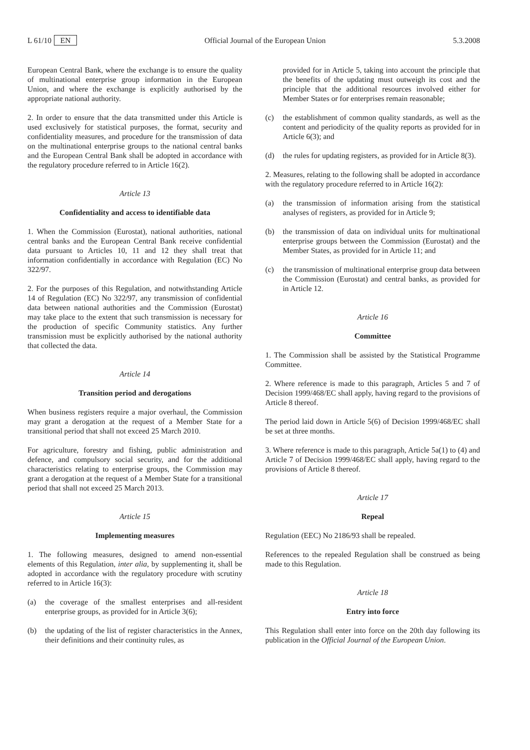L 61/10 EN Official Journal of the European Union 5.3.2008
European Central Bank, where the exchange is to ensure the quality of multinational enterprise group information in the European Union, and where the exchange is explicitly authorised by the appropriate national authority.
2. In order to ensure that the data transmitted under this Article is used exclusively for statistical purposes, the format, security and confidentiality measures, and procedure for the transmission of data on the multinational enterprise groups to the national central banks and the European Central Bank shall be adopted in accordance with the regulatory procedure referred to in Article 16(2).
Article 13
Confidentiality and access to identifiable data
1. When the Commission (Eurostat), national authorities, national central banks and the European Central Bank receive confidential data pursuant to Articles 10, 11 and 12 they shall treat that information confidentially in accordance with Regulation (EC) No 322/97.
2. For the purposes of this Regulation, and notwithstanding Article 14 of Regulation (EC) No 322/97, any transmission of confidential data between national authorities and the Commission (Eurostat) may take place to the extent that such transmission is necessary for the production of specific Community statistics. Any further transmission must be explicitly authorised by the national authority that collected the data.
Article 14
Transition period and derogations
When business registers require a major overhaul, the Commission may grant a derogation at the request of a Member State for a transitional period that shall not exceed 25 March 2010.
For agriculture, forestry and fishing, public administration and defence, and compulsory social security, and for the additional characteristics relating to enterprise groups, the Commission may grant a derogation at the request of a Member State for a transitional period that shall not exceed 25 March 2013.
Article 15
Implementing measures
1. The following measures, designed to amend non-essential elements of this Regulation, inter alia, by supplementing it, shall be adopted in accordance with the regulatory procedure with scrutiny referred to in Article 16(3):
(a) the coverage of the smallest enterprises and all-resident enterprise groups, as provided for in Article 3(6);
(b) the updating of the list of register characteristics in the Annex, their definitions and their continuity rules, as
provided for in Article 5, taking into account the principle that the benefits of the updating must outweigh its cost and the principle that the additional resources involved either for Member States or for enterprises remain reasonable;
(c) the establishment of common quality standards, as well as the content and periodicity of the quality reports as provided for in Article 6(3); and
(d) the rules for updating registers, as provided for in Article 8(3).
2. Measures, relating to the following shall be adopted in accordance with the regulatory procedure referred to in Article 16(2):
(a) the transmission of information arising from the statistical analyses of registers, as provided for in Article 9;
(b) the transmission of data on individual units for multinational enterprise groups between the Commission (Eurostat) and the Member States, as provided for in Article 11; and
(c) the transmission of multinational enterprise group data between the Commission (Eurostat) and central banks, as provided for in Article 12.
Article 16
Committee
1. The Commission shall be assisted by the Statistical Programme Committee.
2. Where reference is made to this paragraph, Articles 5 and 7 of Decision 1999/468/EC shall apply, having regard to the provisions of Article 8 thereof.
The period laid down in Article 5(6) of Decision 1999/468/EC shall be set at three months.
3. Where reference is made to this paragraph, Article 5a(1) to (4) and Article 7 of Decision 1999/468/EC shall apply, having regard to the provisions of Article 8 thereof.
Article 17
Repeal
Regulation (EEC) No 2186/93 shall be repealed.
References to the repealed Regulation shall be construed as being made to this Regulation.
Article 18
Entry into force
This Regulation shall enter into force on the 20th day following its publication in the Official Journal of the European Union.